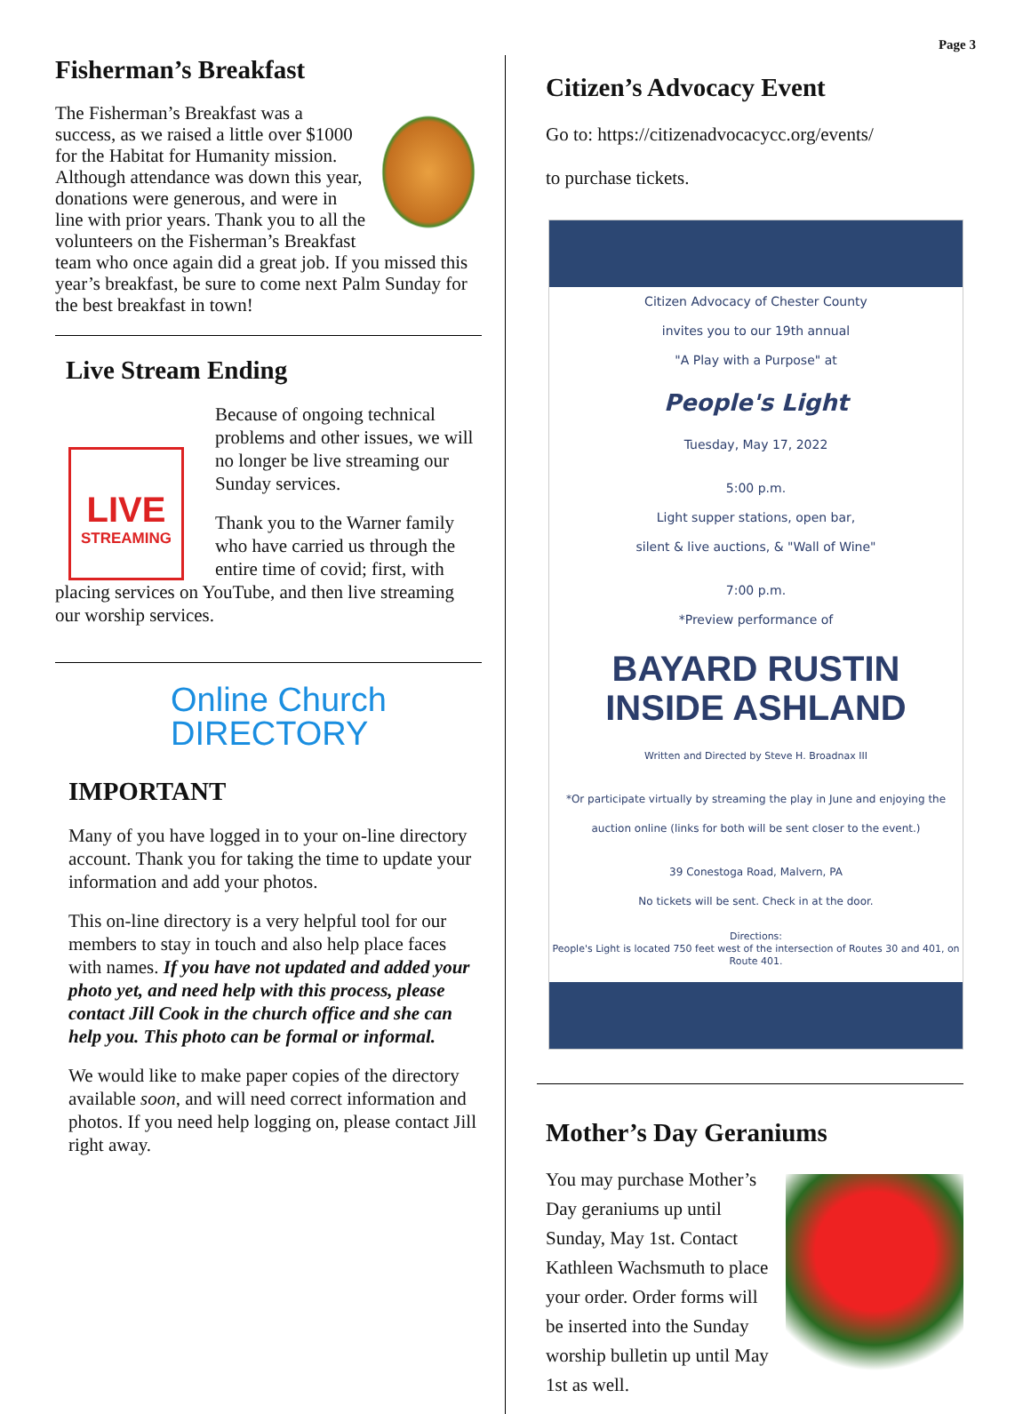Page 3
Fisherman’s Breakfast
The Fisherman’s Breakfast was a success, as we raised a little over $1000 for the Habitat for Humanity mission. Although attendance was down this year, donations were generous, and were in line with prior years. Thank you to all the volunteers on the Fisherman’s Breakfast team who once again did a great job. If you missed this year’s breakfast, be sure to come next Palm Sunday for the best breakfast in town!
Live Stream Ending
LIVE
STREAMING
Because of ongoing technical problems and other issues, we will no longer be live streaming our Sunday services.
Thank you to the Warner family who have carried us through the entire time of covid; first, with placing services on YouTube, and then live streaming our worship services.
Online Church
DIRECTORY
IMPORTANT
Many of you have logged in to your on-line directory account. Thank you for taking the time to update your information and add your photos.
This on-line directory is a very helpful tool for our members to stay in touch and also help place faces with names. If you have not updated and added your photo yet, and need help with this process, please contact Jill Cook in the church office and she can help you. This photo can be formal or informal.
We would like to make paper copies of the directory available soon, and will need correct information and photos. If you need help logging on, please contact Jill right away.
Citizen’s Advocacy Event
Go to: https://citizenadvocacycc.org/events/
to purchase tickets.
Citizen Advocacy of Chester County
invites you to our 19th annual
"A Play with a Purpose" at
People's Light
Tuesday, May 17, 2022
5:00 p.m.
Light supper stations, open bar,
silent & live auctions, & "Wall of Wine"
7:00 p.m.
*Preview performance of
BAYARD RUSTIN
INSIDE ASHLAND
Written and Directed by Steve H. Broadnax III
*Or participate virtually by streaming the play in June and enjoying the auction online (links for both will be sent closer to the event.)
39 Conestoga Road, Malvern, PA
No tickets will be sent. Check in at the door.
Directions:
People's Light is located 750 feet west of the intersection of Routes 30 and 401, on Route 401.
Mother’s Day Geraniums
You may purchase Mother’s Day geraniums up until Sunday, May 1st. Contact Kathleen Wachsmuth to place your order. Order forms will be inserted into the Sunday worship bulletin up until May 1st as well.